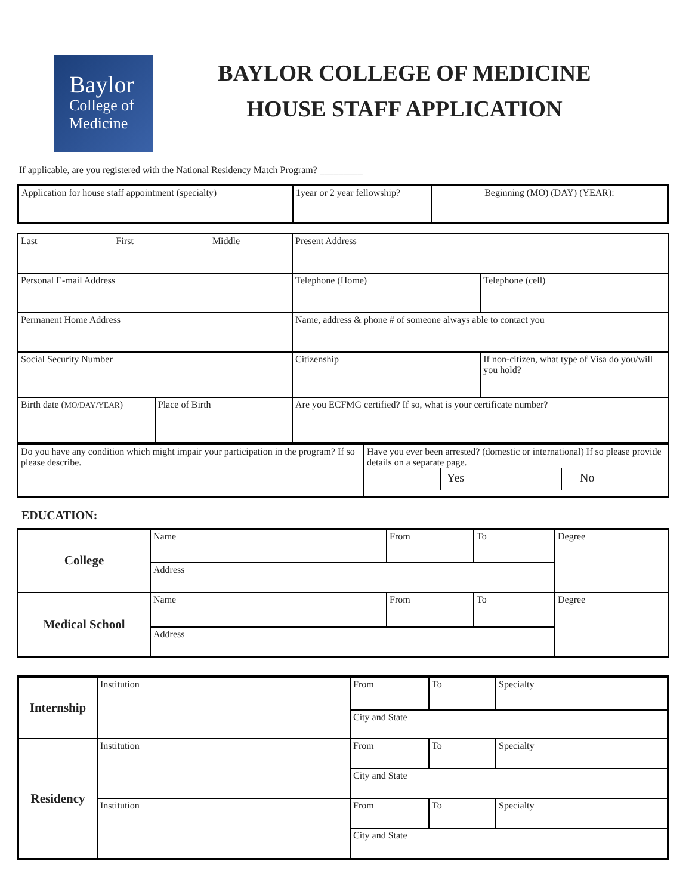Baylor
College of
Medicine
BAYLOR COLLEGE OF MEDICINE
HOUSE STAFF APPLICATION
If applicable, are you registered with the National Residency Match Program? _________
| Application for house staff appointment (specialty) | 1year or 2 year fellowship? | Beginning (MO) (DAY) (YEAR): |
| Last First Middle | | Present Address | |
| Personal E-mail Address | | Telephone (Home) | Telephone (cell) |
| Permanent Home Address | | Name, address & phone # of someone always able to contact you | |
| Social Security Number | | Citizenship | If non-citizen, what type of Visa do you/will you hold? |
| Birth date ( MO/DAY/YEAR ) | Place of Birth | Are you ECFMG certified? If so, what is your certificate number? | |
| Do you have any condition which might impair your participation in the program? If so please describe. | Have you ever been arrested? (domestic or international) If so please provide details on a separate page. Yes No |
EDUCATION:
| College | Name | From | To | Degree |
| | Address | | | |
| Medical School | Name | From | To | Degree |
| | Address | | | |
| Internship | Institution | From | To | Specialty |
| | | City and State | | |
| Residency | Institution | From | To | Specialty |
| | | City and State | | |
| | Institution | From | To | Specialty |
| | | City and State | | |